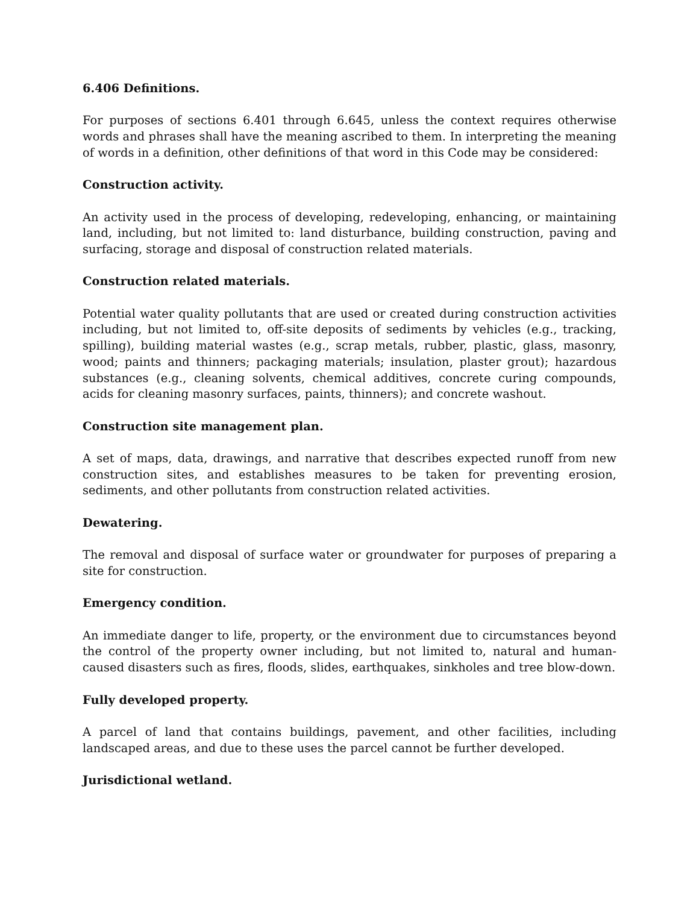6.406 Definitions.
For purposes of sections 6.401 through 6.645, unless the context requires otherwise words and phrases shall have the meaning ascribed to them. In interpreting the meaning of words in a definition, other definitions of that word in this Code may be considered:
Construction activity.
An activity used in the process of developing, redeveloping, enhancing, or maintaining land, including, but not limited to: land disturbance, building construction, paving and surfacing, storage and disposal of construction related materials.
Construction related materials.
Potential water quality pollutants that are used or created during construction activities including, but not limited to, off-site deposits of sediments by vehicles (e.g., tracking, spilling), building material wastes (e.g., scrap metals, rubber, plastic, glass, masonry, wood; paints and thinners; packaging materials; insulation, plaster grout); hazardous substances (e.g., cleaning solvents, chemical additives, concrete curing compounds, acids for cleaning masonry surfaces, paints, thinners); and concrete washout.
Construction site management plan.
A set of maps, data, drawings, and narrative that describes expected runoff from new construction sites, and establishes measures to be taken for preventing erosion, sediments, and other pollutants from construction related activities.
Dewatering.
The removal and disposal of surface water or groundwater for purposes of preparing a site for construction.
Emergency condition.
An immediate danger to life, property, or the environment due to circumstances beyond the control of the property owner including, but not limited to, natural and human-caused disasters such as fires, floods, slides, earthquakes, sinkholes and tree blow-down.
Fully developed property.
A parcel of land that contains buildings, pavement, and other facilities, including landscaped areas, and due to these uses the parcel cannot be further developed.
Jurisdictional wetland.